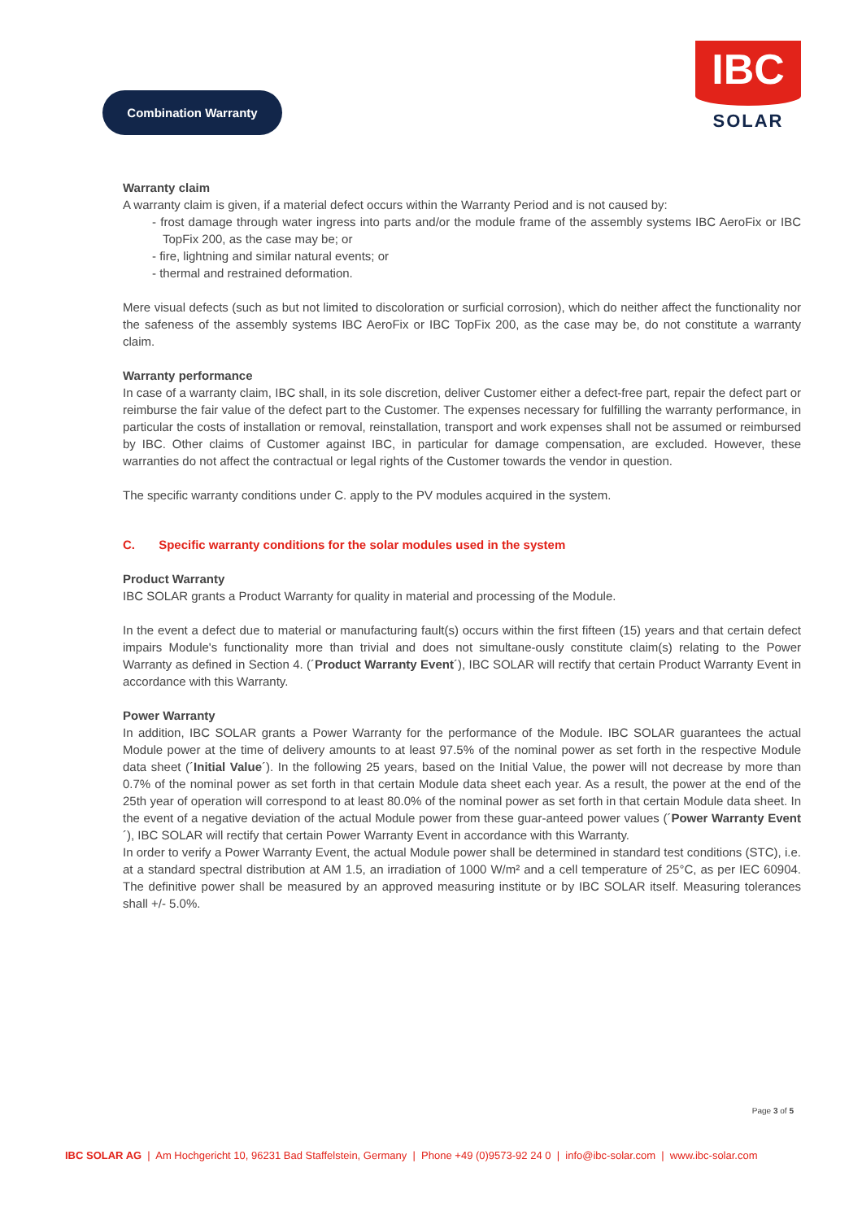Combination Warranty
IBC
SOLAR
Warranty claim
A warranty claim is given, if a material defect occurs within the Warranty Period and is not caused by:
- frost damage through water ingress into parts and/or the module frame of the assembly systems IBC AeroFix or IBC TopFix 200, as the case may be; or
- fire, lightning and similar natural events; or
- thermal and restrained deformation.
Mere visual defects (such as but not limited to discoloration or surficial corrosion), which do neither affect the functionality nor the safeness of the assembly systems IBC AeroFix or IBC TopFix 200, as the case may be, do not constitute a warranty claim.
Warranty performance
In case of a warranty claim, IBC shall, in its sole discretion, deliver Customer either a defect-free part, repair the defect part or reimburse the fair value of the defect part to the Customer. The expenses necessary for fulfilling the warranty performance, in particular the costs of installation or removal, reinstallation, transport and work expenses shall not be assumed or reimbursed by IBC. Other claims of Customer against IBC, in particular for damage compensation, are excluded. However, these warranties do not affect the contractual or legal rights of the Customer towards the vendor in question.
The specific warranty conditions under C. apply to the PV modules acquired in the system.
C. Specific warranty conditions for the solar modules used in the system
Product Warranty
IBC SOLAR grants a Product Warranty for quality in material and processing of the Module.
In the event a defect due to material or manufacturing fault(s) occurs within the first fifteen (15) years and that certain defect impairs Module's functionality more than trivial and does not simultane-ously constitute claim(s) relating to the Power Warranty as defined in Section 4. (´Product Warranty Event´), IBC SOLAR will rectify that certain Product Warranty Event in accordance with this Warranty.
Power Warranty
In addition, IBC SOLAR grants a Power Warranty for the performance of the Module. IBC SOLAR guarantees the actual Module power at the time of delivery amounts to at least 97.5% of the nominal power as set forth in the respective Module data sheet (´Initial Value´). In the following 25 years, based on the Initial Value, the power will not decrease by more than 0.7% of the nominal power as set forth in that certain Module data sheet each year. As a result, the power at the end of the 25th year of operation will correspond to at least 80.0% of the nominal power as set forth in that certain Module data sheet. In the event of a negative deviation of the actual Module power from these guar-anteed power values (´Power Warranty Event´), IBC SOLAR will rectify that certain Power Warranty Event in accordance with this Warranty.
In order to verify a Power Warranty Event, the actual Module power shall be determined in standard test conditions (STC), i.e. at a standard spectral distribution at AM 1.5, an irradiation of 1000 W/m² and a cell temperature of 25°C, as per IEC 60904. The definitive power shall be measured by an approved measuring institute or by IBC SOLAR itself. Measuring tolerances shall +/- 5.0%.
Page 3 of 5
IBC SOLAR AG | Am Hochgericht 10, 96231 Bad Staffelstein, Germany | Phone +49 (0)9573-92 24 0 | info@ibc-solar.com | www.ibc-solar.com